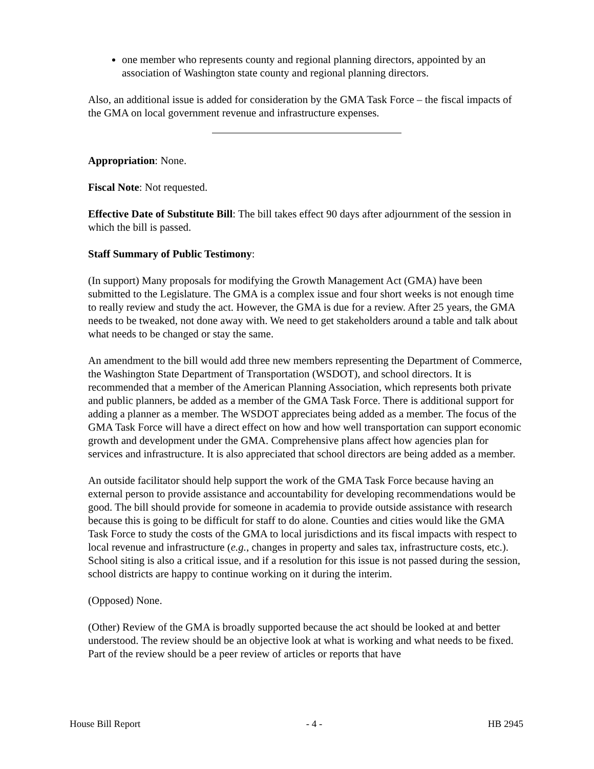one member who represents county and regional planning directors, appointed by an association of Washington state county and regional planning directors.
Also, an additional issue is added for consideration by the GMA Task Force – the fiscal impacts of the GMA on local government revenue and infrastructure expenses.
Appropriation: None.
Fiscal Note: Not requested.
Effective Date of Substitute Bill: The bill takes effect 90 days after adjournment of the session in which the bill is passed.
Staff Summary of Public Testimony:
(In support) Many proposals for modifying the Growth Management Act (GMA) have been submitted to the Legislature. The GMA is a complex issue and four short weeks is not enough time to really review and study the act. However, the GMA is due for a review. After 25 years, the GMA needs to be tweaked, not done away with. We need to get stakeholders around a table and talk about what needs to be changed or stay the same.
An amendment to the bill would add three new members representing the Department of Commerce, the Washington State Department of Transportation (WSDOT), and school directors. It is recommended that a member of the American Planning Association, which represents both private and public planners, be added as a member of the GMA Task Force. There is additional support for adding a planner as a member. The WSDOT appreciates being added as a member. The focus of the GMA Task Force will have a direct effect on how and how well transportation can support economic growth and development under the GMA. Comprehensive plans affect how agencies plan for services and infrastructure. It is also appreciated that school directors are being added as a member.
An outside facilitator should help support the work of the GMA Task Force because having an external person to provide assistance and accountability for developing recommendations would be good. The bill should provide for someone in academia to provide outside assistance with research because this is going to be difficult for staff to do alone. Counties and cities would like the GMA Task Force to study the costs of the GMA to local jurisdictions and its fiscal impacts with respect to local revenue and infrastructure (e.g., changes in property and sales tax, infrastructure costs, etc.). School siting is also a critical issue, and if a resolution for this issue is not passed during the session, school districts are happy to continue working on it during the interim.
(Opposed) None.
(Other) Review of the GMA is broadly supported because the act should be looked at and better understood. The review should be an objective look at what is working and what needs to be fixed. Part of the review should be a peer review of articles or reports that have
House Bill Report - 4 - HB 2945